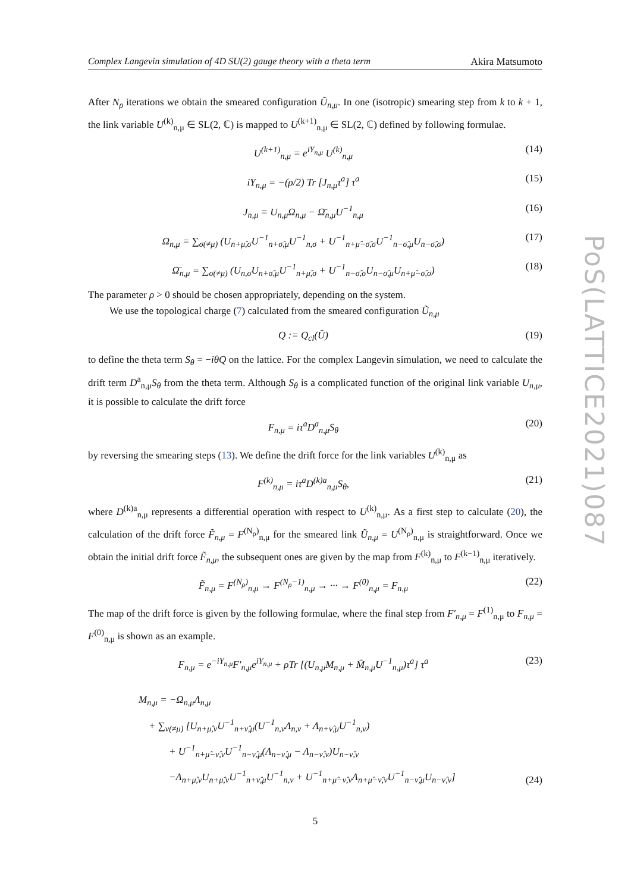PoS(LATTICE2021)087
Complex Langevin simulation of 4D SU(2) gauge theory with a theta term Akira Matsumoto
After N<sub>ρ</sub> iterations we obtain the smeared configuration Ũ<sub>n,μ</sub>. In one (isotropic) smearing step from k to k + 1, the link variable U<sup>(k)</sup><sub>n,μ</sub> ∈ SL(2, ℂ) is mapped to U<sup>(k+1)</sup><sub>n,μ</sub> ∈ SL(2, ℂ) defined by following formulae.
U<sup>(k+1)</sup><sub>n,μ</sub> = e<sup>iY<sub>n,μ</sub></sup> U<sup>(k)</sup><sub>n,μ</sub> (14)
iY<sub>n,μ</sub> = −(ρ/2) Tr [J<sub>n,μ</sub>τ<sup>a</sup>] τ<sup>a</sup> (15)
J<sub>n,μ</sub> = U<sub>n,μ</sub>Ω<sub>n,μ</sub> − Ω̄<sub>n,μ</sub>U<sup>−1</sup><sub>n,μ</sub> (16)
Ω<sub>n,μ</sub> = ∑<sub>σ(≠μ)</sub> (U<sub>n+μ̂,σ</sub>U<sup>−1</sup><sub>n+σ̂,μ</sub>U<sup>−1</sup><sub>n,σ</sub> + U<sup>−1</sup><sub>n+μ̂−σ̂,σ</sub>U<sup>−1</sup><sub>n−σ̂,μ</sub>U<sub>n−σ̂,σ</sub>) (17)
Ω̄<sub>n,μ</sub> = ∑<sub>σ(≠μ)</sub> (U<sub>n,σ</sub>U<sub>n+σ̂,μ</sub>U<sup>−1</sup><sub>n+μ̂,σ</sub> + U<sup>−1</sup><sub>n−σ̂,σ</sub>U<sub>n−σ̂,μ</sub>U<sub>n+μ̂−σ̂,σ</sub>) (18)
The parameter ρ > 0 should be chosen appropriately, depending on the system.
We use the topological charge (7) calculated from the smeared configuration Ũ<sub>n,μ</sub>
Q := Q<sub>cl</sub>(Ũ) (19)
to define the theta term S<sub>θ</sub> = −iθQ on the lattice. For the complex Langevin simulation, we need to calculate the drift term D<sup>a</sup><sub>n,μ</sub>S<sub>θ</sub> from the theta term. Although S<sub>θ</sub> is a complicated function of the original link variable U<sub>n,μ</sub>, it is possible to calculate the drift force
F<sub>n,μ</sub> = iτ<sup>a</sup>D<sup>a</sup><sub>n,μ</sub>S<sub>θ</sub> (20)
by reversing the smearing steps (13). We define the drift force for the link variables U<sup>(k)</sup><sub>n,μ</sub> as
F<sup>(k)</sup><sub>n,μ</sub> = iτ<sup>a</sup>D<sup>(k)a</sup><sub>n,μ</sub>S<sub>θ</sub>, (21)
where D<sup>(k)a</sup><sub>n,μ</sub> represents a differential operation with respect to U<sup>(k)</sup><sub>n,μ</sub>. As a first step to calculate (20), the calculation of the drift force F̃<sub>n,μ</sub> = F<sup>(N<sub>ρ</sub>)</sup><sub>n,μ</sub> for the smeared link Ũ<sub>n,μ</sub> = U<sup>(N<sub>ρ</sub>)</sup><sub>n,μ</sub> is straightforward. Once we obtain the initial drift force F̃<sub>n,μ</sub>, the subsequent ones are given by the map from F<sup>(k)</sup><sub>n,μ</sub> to F<sup>(k−1)</sup><sub>n,μ</sub> iteratively.
F̃<sub>n,μ</sub> = F<sup>(N<sub>ρ</sub>)</sup><sub>n,μ</sub> → F<sup>(N<sub>ρ</sub>−1)</sup><sub>n,μ</sub> → ··· → F<sup>(0)</sup><sub>n,μ</sub> = F<sub>n,μ</sub> (22)
The map of the drift force is given by the following formulae, where the final step from F′<sub>n,μ</sub> = F<sup>(1)</sup><sub>n,μ</sub> to F<sub>n,μ</sub> = F<sup>(0)</sup><sub>n,μ</sub> is shown as an example.
F<sub>n,μ</sub> = e<sup>−iY<sub>n,μ</sub></sup>F′<sub>n,μ</sub>e<sup>iY<sub>n,μ</sub></sup> + ρTr [(U<sub>n,μ</sub>M<sub>n,μ</sub> + M̄<sub>n,μ</sub>U<sup>−1</sup><sub>n,μ</sub>)τ<sup>a</sup>] τ<sup>a</sup> (23)
M<sub>n,μ</sub> = −Ω<sub>n,μ</sub>Λ<sub>n,μ</sub>
+ ∑<sub>ν(≠μ)</sub> [U<sub>n+μ̂,ν</sub>U<sup>−1</sup><sub>n+ν̂,μ</sub>(U<sup>−1</sup><sub>n,ν</sub>Λ<sub>n,ν</sub> + Λ<sub>n+ν̂,μ</sub>U<sup>−1</sup><sub>n,ν</sub>)
+ U<sup>−1</sup><sub>n+μ̂−ν̂,ν</sub>U<sup>−1</sup><sub>n−ν̂,μ</sub>(Λ<sub>n−ν̂,μ</sub> − Λ<sub>n−ν̂,ν</sub>)U<sub>n−ν̂,ν</sub>
−Λ<sub>n+μ̂,ν</sub>U<sub>n+μ̂,ν</sub>U<sup>−1</sup><sub>n+ν̂,μ</sub>U<sup>−1</sup><sub>n,ν</sub> + U<sup>−1</sup><sub>n+μ̂−ν̂,ν</sub>Λ<sub>n+μ̂−ν̂,ν</sub>U<sup>−1</sup><sub>n−ν̂,μ</sub>U<sub>n−ν̂,ν</sub>] (24)
5